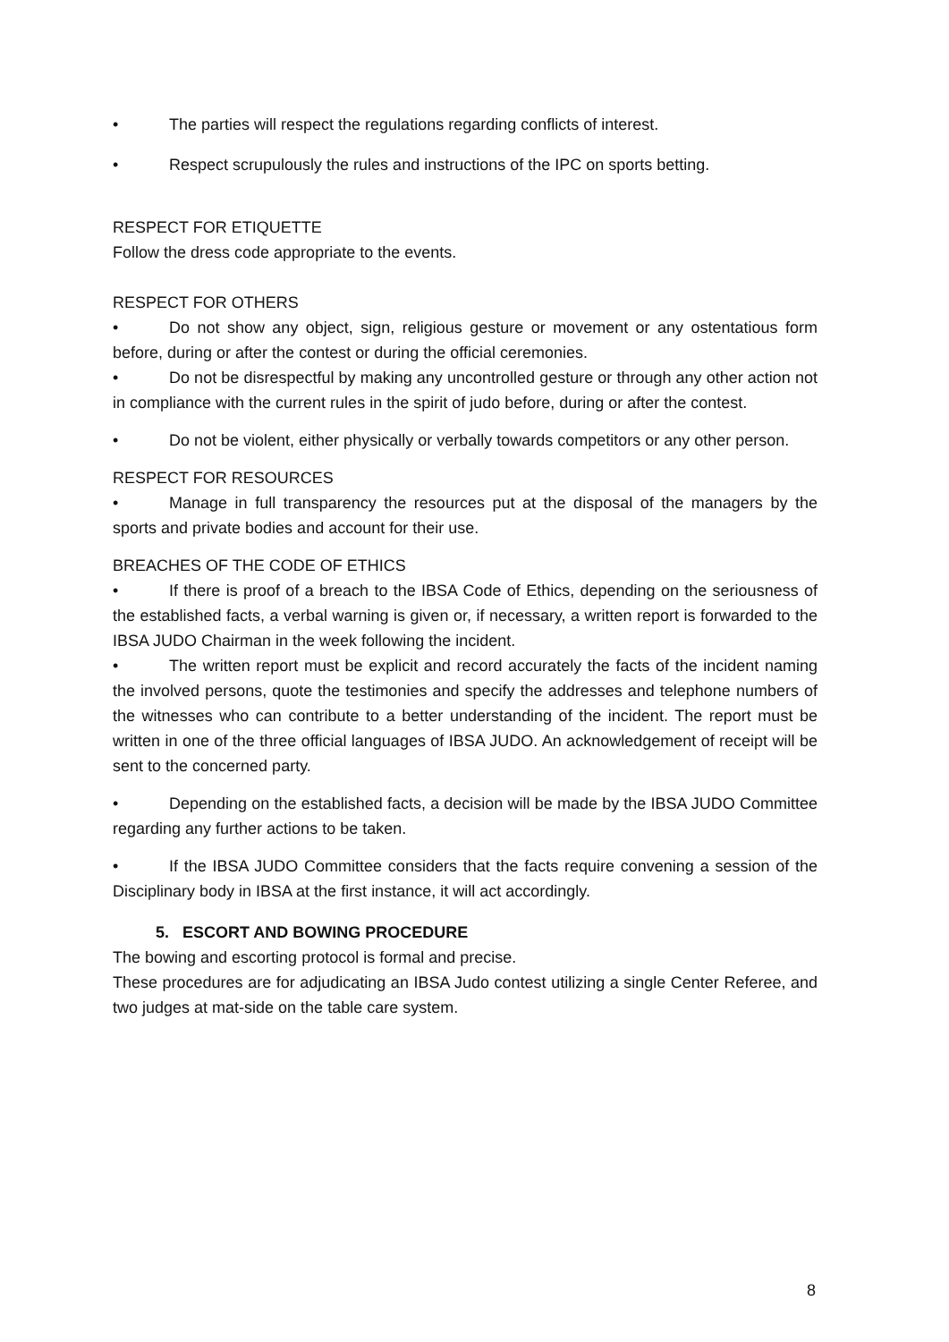• The parties will respect the regulations regarding conflicts of interest.
• Respect scrupulously the rules and instructions of the IPC on sports betting.
RESPECT FOR ETIQUETTE
Follow the dress code appropriate to the events.
RESPECT FOR OTHERS
• Do not show any object, sign, religious gesture or movement or any ostentatious form before, during or after the contest or during the official ceremonies.
• Do not be disrespectful by making any uncontrolled gesture or through any other action not in compliance with the current rules in the spirit of judo before, during or after the contest.
• Do not be violent, either physically or verbally towards competitors or any other person.
RESPECT FOR RESOURCES
• Manage in full transparency the resources put at the disposal of the managers by the sports and private bodies and account for their use.
BREACHES OF THE CODE OF ETHICS
• If there is proof of a breach to the IBSA Code of Ethics, depending on the seriousness of the established facts, a verbal warning is given or, if necessary, a written report is forwarded to the IBSA JUDO Chairman in the week following the incident.
• The written report must be explicit and record accurately the facts of the incident naming the involved persons, quote the testimonies and specify the addresses and telephone numbers of the witnesses who can contribute to a better understanding of the incident. The report must be written in one of the three official languages of IBSA JUDO. An acknowledgement of receipt will be sent to the concerned party.
• Depending on the established facts, a decision will be made by the IBSA JUDO Committee regarding any further actions to be taken.
• If the IBSA JUDO Committee considers that the facts require convening a session of the Disciplinary body in IBSA at the first instance, it will act accordingly.
5. ESCORT AND BOWING PROCEDURE
The bowing and escorting protocol is formal and precise.
These procedures are for adjudicating an IBSA Judo contest utilizing a single Center Referee, and two judges at mat-side on the table care system.
8